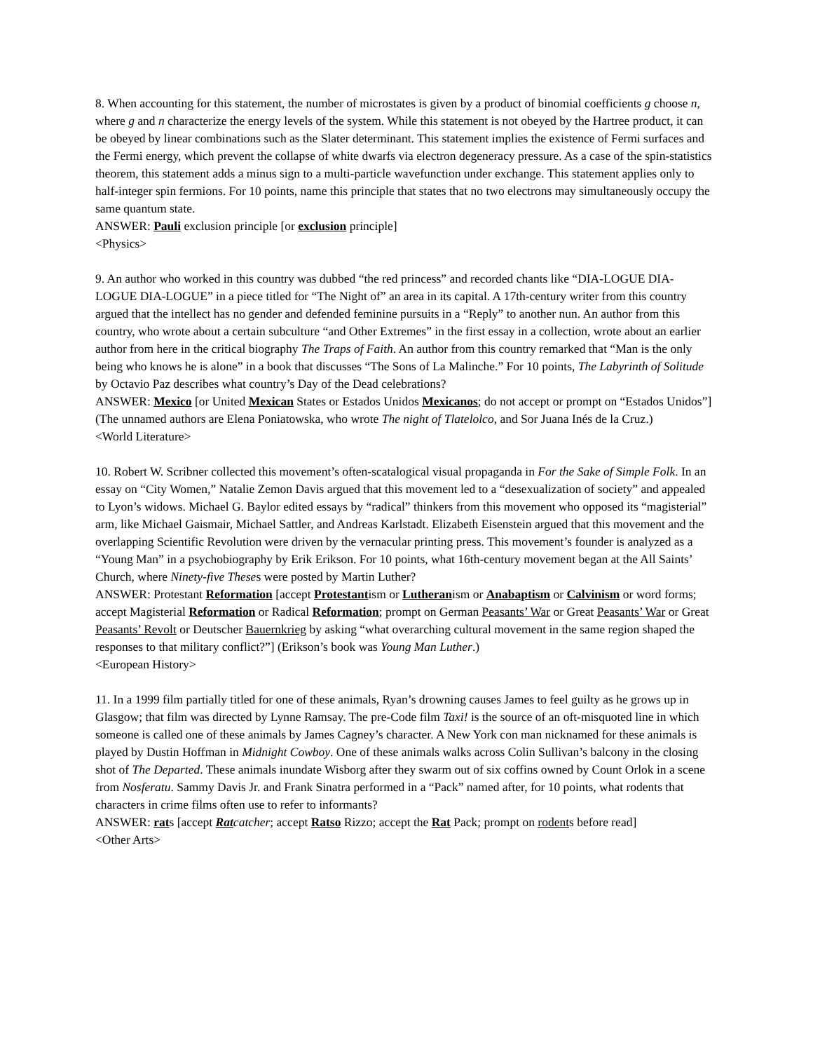8. When accounting for this statement, the number of microstates is given by a product of binomial coefficients g choose n, where g and n characterize the energy levels of the system. While this statement is not obeyed by the Hartree product, it can be obeyed by linear combinations such as the Slater determinant. This statement implies the existence of Fermi surfaces and the Fermi energy, which prevent the collapse of white dwarfs via electron degeneracy pressure. As a case of the spin-statistics theorem, this statement adds a minus sign to a multi-particle wavefunction under exchange. This statement applies only to half-integer spin fermions. For 10 points, name this principle that states that no two electrons may simultaneously occupy the same quantum state.
ANSWER: Pauli exclusion principle [or exclusion principle]
<Physics>
9. An author who worked in this country was dubbed “the red princess” and recorded chants like “DIA-LOGUE DIA-LOGUE DIA-LOGUE” in a piece titled for “The Night of” an area in its capital. A 17th-century writer from this country argued that the intellect has no gender and defended feminine pursuits in a “Reply” to another nun. An author from this country, who wrote about a certain subculture “and Other Extremes” in the first essay in a collection, wrote about an earlier author from here in the critical biography The Traps of Faith. An author from this country remarked that “Man is the only being who knows he is alone” in a book that discusses “The Sons of La Malinche.” For 10 points, The Labyrinth of Solitude by Octavio Paz describes what country’s Day of the Dead celebrations?
ANSWER: Mexico [or United Mexican States or Estados Unidos Mexicanos; do not accept or prompt on “Estados Unidos”] (The unnamed authors are Elena Poniatowska, who wrote The night of Tlatelolco, and Sor Juana Inés de la Cruz.)
<World Literature>
10. Robert W. Scribner collected this movement’s often-scatalogical visual propaganda in For the Sake of Simple Folk. In an essay on “City Women,” Natalie Zemon Davis argued that this movement led to a “desexualization of society” and appealed to Lyon’s widows. Michael G. Baylor edited essays by “radical” thinkers from this movement who opposed its “magisterial” arm, like Michael Gaismair, Michael Sattler, and Andreas Karlstadt. Elizabeth Eisenstein argued that this movement and the overlapping Scientific Revolution were driven by the vernacular printing press. This movement’s founder is analyzed as a “Young Man” in a psychobiography by Erik Erikson. For 10 points, what 16th-century movement began at the All Saints’ Church, where Ninety-five Theses were posted by Martin Luther?
ANSWER: Protestant Reformation [accept Protestantism or Lutheranism or Anabaptism or Calvinism or word forms; accept Magisterial Reformation or Radical Reformation; prompt on German Peasants’ War or Great Peasants’ War or Great Peasants’ Revolt or Deutscher Bauernkrieg by asking “what overarching cultural movement in the same region shaped the responses to that military conflict?”] (Erikson’s book was Young Man Luther.)
<European History>
11. In a 1999 film partially titled for one of these animals, Ryan’s drowning causes James to feel guilty as he grows up in Glasgow; that film was directed by Lynne Ramsay. The pre-Code film Taxi! is the source of an oft-misquoted line in which someone is called one of these animals by James Cagney’s character. A New York con man nicknamed for these animals is played by Dustin Hoffman in Midnight Cowboy. One of these animals walks across Colin Sullivan’s balcony in the closing shot of The Departed. These animals inundate Wisborg after they swarm out of six coffins owned by Count Orlok in a scene from Nosferatu. Sammy Davis Jr. and Frank Sinatra performed in a “Pack” named after, for 10 points, what rodents that characters in crime films often use to refer to informants?
ANSWER: rats [accept Rat catcher; accept Ratso Rizzo; accept the Rat Pack; prompt on rodents before read]
<Other Arts>